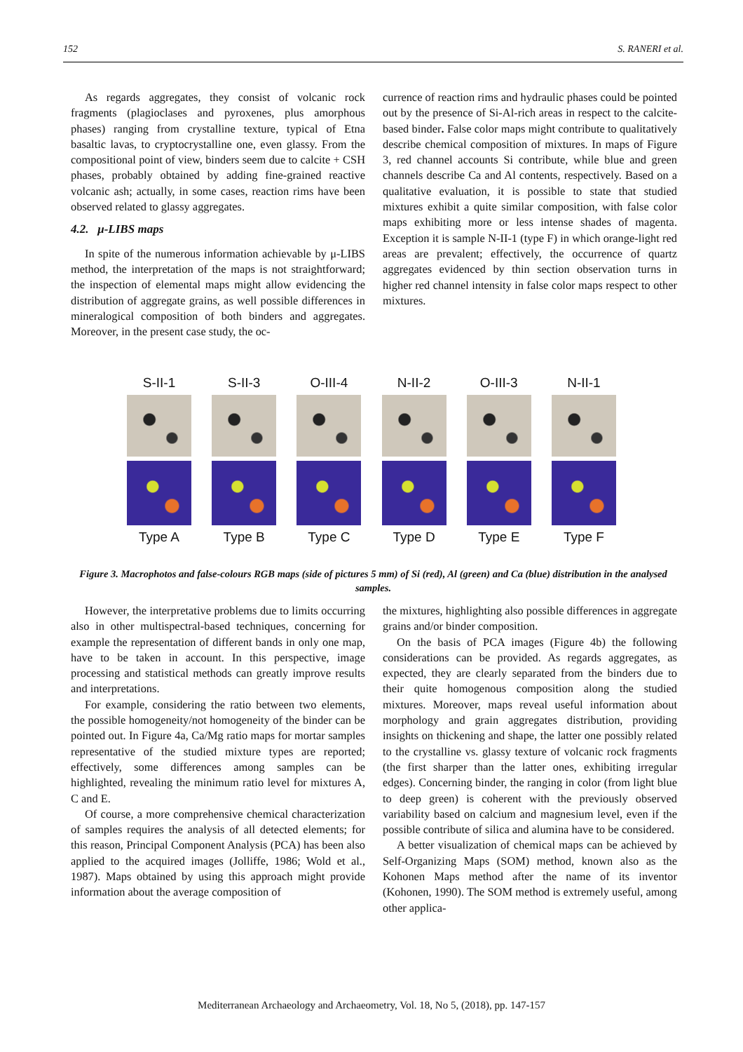152 S. RANERI et al.
As regards aggregates, they consist of volcanic rock fragments (plagioclases and pyroxenes, plus amorphous phases) ranging from crystalline texture, typical of Etna basaltic lavas, to cryptocrystalline one, even glassy. From the compositional point of view, binders seem due to calcite + CSH phases, probably obtained by adding fine-grained reactive volcanic ash; actually, in some cases, reaction rims have been observed related to glassy aggregates.
4.2. μ-LIBS maps
In spite of the numerous information achievable by μ-LIBS method, the interpretation of the maps is not straightforward; the inspection of elemental maps might allow evidencing the distribution of aggregate grains, as well possible differences in mineralogical composition of both binders and aggregates. Moreover, in the present case study, the oc-
currence of reaction rims and hydraulic phases could be pointed out by the presence of Si-Al-rich areas in respect to the calcite-based binder. False color maps might contribute to qualitatively describe chemical composition of mixtures. In maps of Figure 3, red channel accounts Si contribute, while blue and green channels describe Ca and Al contents, respectively. Based on a qualitative evaluation, it is possible to state that studied mixtures exhibit a quite similar composition, with false color maps exhibiting more or less intense shades of magenta. Exception it is sample N-II-1 (type F) in which orange-light red areas are prevalent; effectively, the occurrence of quartz aggregates evidenced by thin section observation turns in higher red channel intensity in false color maps respect to other mixtures.
S-II-1
Type A
S-II-3
Type B
O-III-4
Type C
N-II-2
Type D
O-III-3
Type E
N-II-1
Type F
Figure 3. Macrophotos and false-colours RGB maps (side of pictures 5 mm) of Si (red), Al (green) and Ca (blue) distribution in the analysed samples.
However, the interpretative problems due to limits occurring also in other multispectral-based techniques, concerning for example the representation of different bands in only one map, have to be taken in account. In this perspective, image processing and statistical methods can greatly improve results and interpretations.
For example, considering the ratio between two elements, the possible homogeneity/not homogeneity of the binder can be pointed out. In Figure 4a, Ca/Mg ratio maps for mortar samples representative of the studied mixture types are reported; effectively, some differences among samples can be highlighted, revealing the minimum ratio level for mixtures A, C and E.
Of course, a more comprehensive chemical characterization of samples requires the analysis of all detected elements; for this reason, Principal Component Analysis (PCA) has been also applied to the acquired images (Jolliffe, 1986; Wold et al., 1987). Maps obtained by using this approach might provide information about the average composition of
the mixtures, highlighting also possible differences in aggregate grains and/or binder composition.
On the basis of PCA images (Figure 4b) the following considerations can be provided. As regards aggregates, as expected, they are clearly separated from the binders due to their quite homogenous composition along the studied mixtures. Moreover, maps reveal useful information about morphology and grain aggregates distribution, providing insights on thickening and shape, the latter one possibly related to the crystalline vs. glassy texture of volcanic rock fragments (the first sharper than the latter ones, exhibiting irregular edges). Concerning binder, the ranging in color (from light blue to deep green) is coherent with the previously observed variability based on calcium and magnesium level, even if the possible contribute of silica and alumina have to be considered.
A better visualization of chemical maps can be achieved by Self-Organizing Maps (SOM) method, known also as the Kohonen Maps method after the name of its inventor (Kohonen, 1990). The SOM method is extremely useful, among other applica-
Mediterranean Archaeology and Archaeometry, Vol. 18, No 5, (2018), pp. 147-157